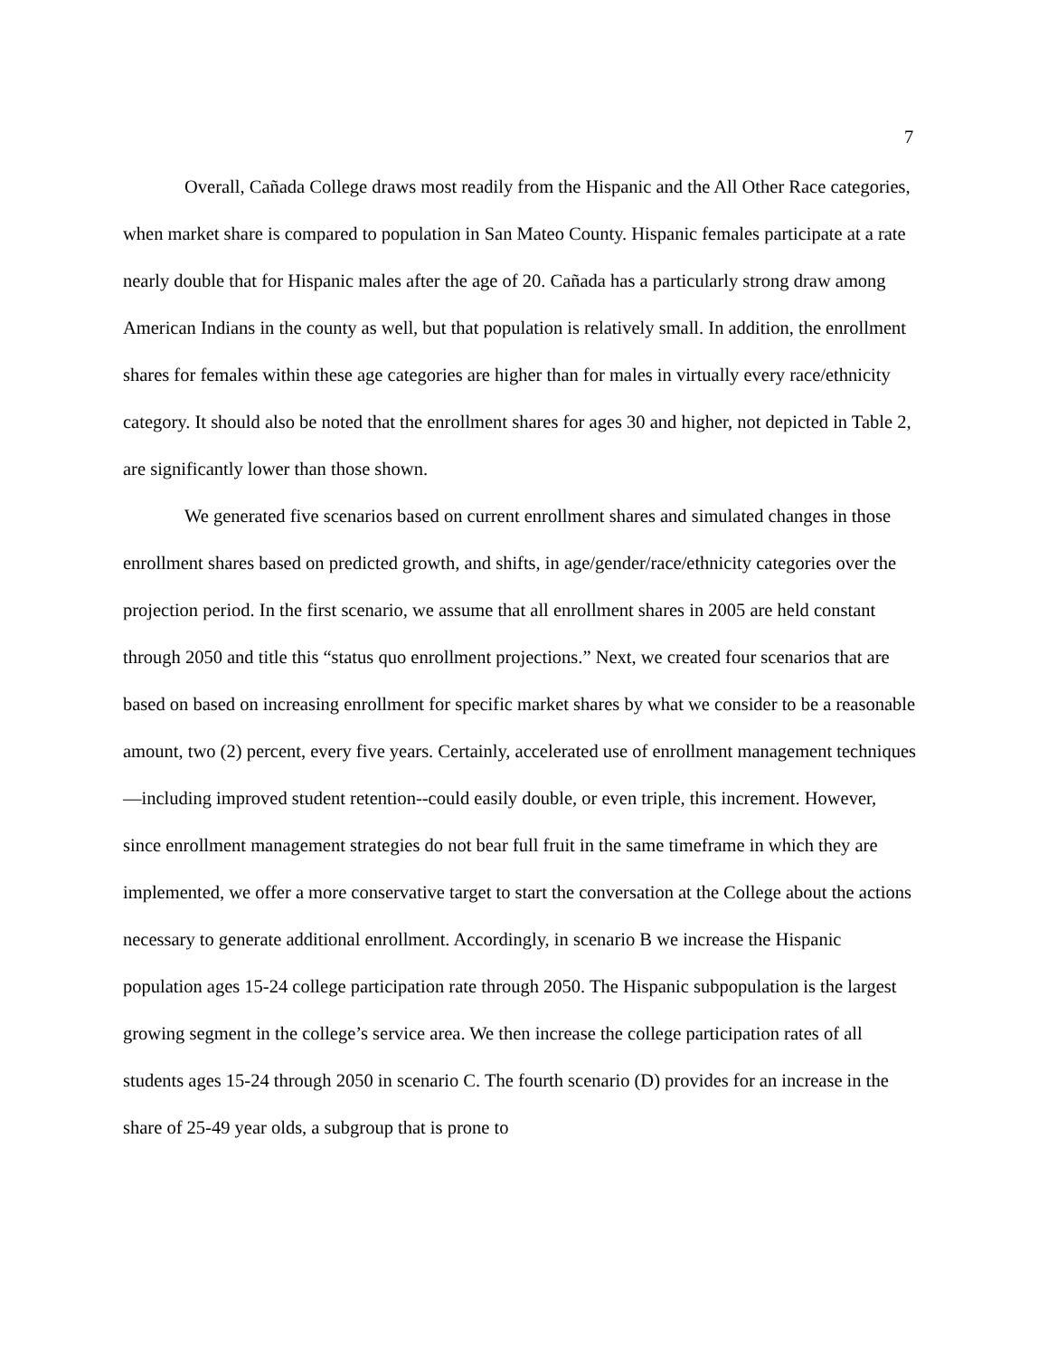7
Overall, Cañada College draws most readily from the Hispanic and the All Other Race categories, when market share is compared to population in San Mateo County. Hispanic females participate at a rate nearly double that for Hispanic males after the age of 20. Cañada has a particularly strong draw among American Indians in the county as well, but that population is relatively small. In addition, the enrollment shares for females within these age categories are higher than for males in virtually every race/ethnicity category. It should also be noted that the enrollment shares for ages 30 and higher, not depicted in Table 2, are significantly lower than those shown.
We generated five scenarios based on current enrollment shares and simulated changes in those enrollment shares based on predicted growth, and shifts, in age/gender/race/ethnicity categories over the projection period. In the first scenario, we assume that all enrollment shares in 2005 are held constant through 2050 and title this “status quo enrollment projections.” Next, we created four scenarios that are based on based on increasing enrollment for specific market shares by what we consider to be a reasonable amount, two (2) percent, every five years. Certainly, accelerated use of enrollment management techniques—including improved student retention--could easily double, or even triple, this increment. However, since enrollment management strategies do not bear full fruit in the same timeframe in which they are implemented, we offer a more conservative target to start the conversation at the College about the actions necessary to generate additional enrollment. Accordingly, in scenario B we increase the Hispanic population ages 15-24 college participation rate through 2050. The Hispanic subpopulation is the largest growing segment in the college’s service area. We then increase the college participation rates of all students ages 15-24 through 2050 in scenario C. The fourth scenario (D) provides for an increase in the share of 25-49 year olds, a subgroup that is prone to